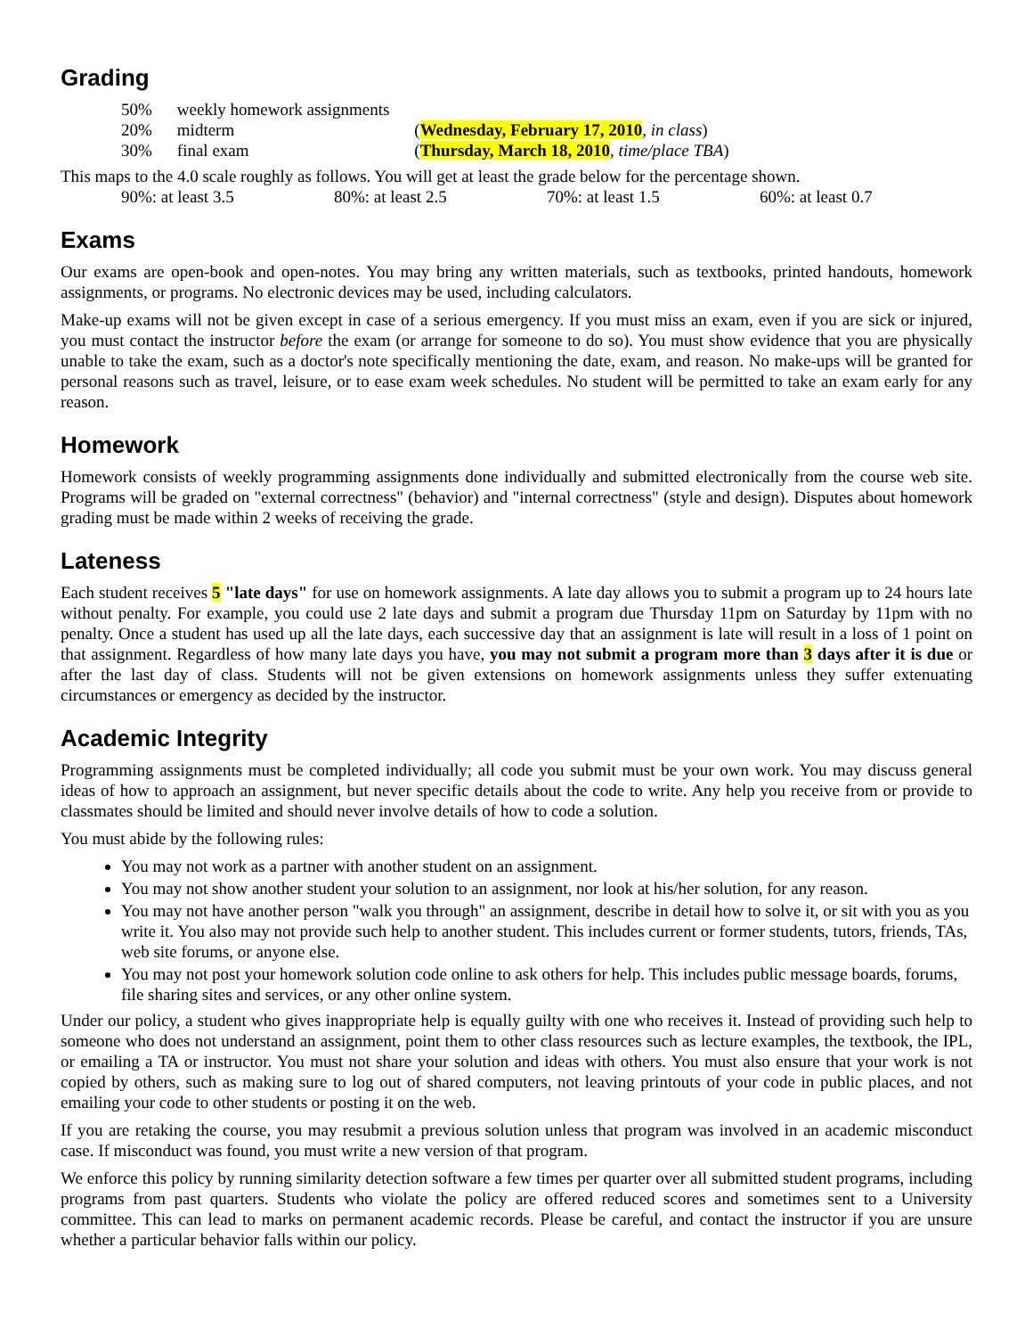Grading
| 50% | weekly homework assignments | |
| 20% | midterm | ( Wednesday, February 17, 2010 , in class ) |
| 30% | final exam | ( Thursday, March 18, 2010 , time/place TBA ) |
This maps to the 4.0 scale roughly as follows. You will get at least the grade below for the percentage shown.
| 90%: at least 3.5 | 80%: at least 2.5 | 70%: at least 1.5 | 60%: at least 0.7 |
Exams
Our exams are open-book and open-notes. You may bring any written materials, such as textbooks, printed handouts, homework assignments, or programs. No electronic devices may be used, including calculators.
Make-up exams will not be given except in case of a serious emergency. If you must miss an exam, even if you are sick or injured, you must contact the instructor before the exam (or arrange for someone to do so). You must show evidence that you are physically unable to take the exam, such as a doctor's note specifically mentioning the date, exam, and reason. No make-ups will be granted for personal reasons such as travel, leisure, or to ease exam week schedules. No student will be permitted to take an exam early for any reason.
Homework
Homework consists of weekly programming assignments done individually and submitted electronically from the course web site. Programs will be graded on "external correctness" (behavior) and "internal correctness" (style and design). Disputes about homework grading must be made within 2 weeks of receiving the grade.
Lateness
Each student receives 5 "late days" for use on homework assignments. A late day allows you to submit a program up to 24 hours late without penalty. For example, you could use 2 late days and submit a program due Thursday 11pm on Saturday by 11pm with no penalty. Once a student has used up all the late days, each successive day that an assignment is late will result in a loss of 1 point on that assignment. Regardless of how many late days you have, you may not submit a program more than 3 days after it is due or after the last day of class. Students will not be given extensions on homework assignments unless they suffer extenuating circumstances or emergency as decided by the instructor.
Academic Integrity
Programming assignments must be completed individually; all code you submit must be your own work. You may discuss general ideas of how to approach an assignment, but never specific details about the code to write. Any help you receive from or provide to classmates should be limited and should never involve details of how to code a solution.
You must abide by the following rules:
You may not work as a partner with another student on an assignment.
You may not show another student your solution to an assignment, nor look at his/her solution, for any reason.
You may not have another person "walk you through" an assignment, describe in detail how to solve it, or sit with you as you write it. You also may not provide such help to another student. This includes current or former students, tutors, friends, TAs, web site forums, or anyone else.
You may not post your homework solution code online to ask others for help. This includes public message boards, forums, file sharing sites and services, or any other online system.
Under our policy, a student who gives inappropriate help is equally guilty with one who receives it. Instead of providing such help to someone who does not understand an assignment, point them to other class resources such as lecture examples, the textbook, the IPL, or emailing a TA or instructor. You must not share your solution and ideas with others. You must also ensure that your work is not copied by others, such as making sure to log out of shared computers, not leaving printouts of your code in public places, and not emailing your code to other students or posting it on the web.
If you are retaking the course, you may resubmit a previous solution unless that program was involved in an academic misconduct case. If misconduct was found, you must write a new version of that program.
We enforce this policy by running similarity detection software a few times per quarter over all submitted student programs, including programs from past quarters. Students who violate the policy are offered reduced scores and sometimes sent to a University committee. This can lead to marks on permanent academic records. Please be careful, and contact the instructor if you are unsure whether a particular behavior falls within our policy.